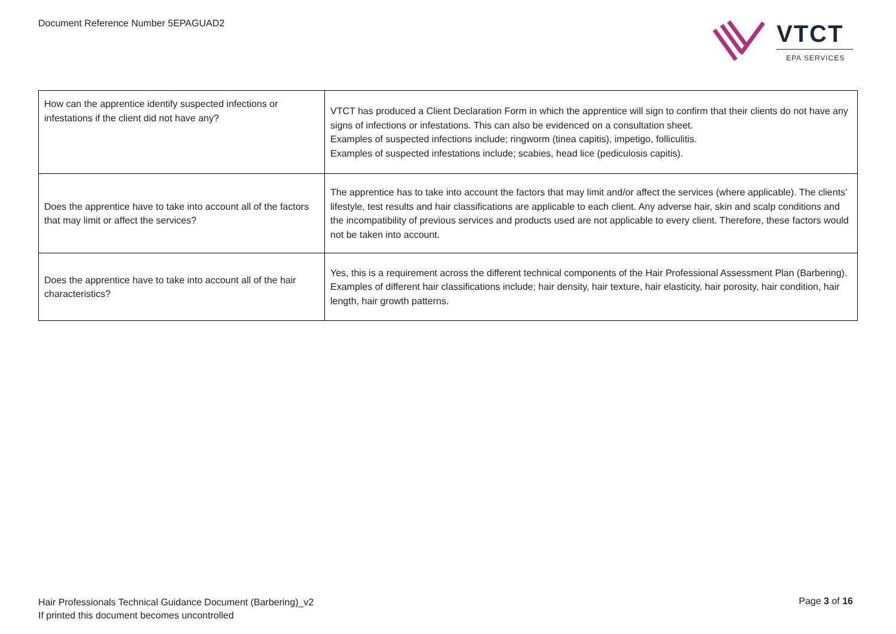Document Reference Number 5EPAGUAD2
VTCT
EPA SERVICES
| How can the apprentice identify suspected infections or infestations if the client did not have any? | VTCT has produced a Client Declaration Form in which the apprentice will sign to confirm that their clients do not have any signs of infections or infestations. This can also be evidenced on a consultation sheet. Examples of suspected infections include; ringworm (tinea capitis), impetigo, folliculitis. Examples of suspected infestations include; scabies, head lice (pediculosis capitis). |
| Does the apprentice have to take into account all of the factors that may limit or affect the services? | The apprentice has to take into account the factors that may limit and/or affect the services (where applicable). The clients’ lifestyle, test results and hair classifications are applicable to each client. Any adverse hair, skin and scalp conditions and the incompatibility of previous services and products used are not applicable to every client. Therefore, these factors would not be taken into account. |
| Does the apprentice have to take into account all of the hair characteristics? | Yes, this is a requirement across the different technical components of the Hair Professional Assessment Plan (Barbering). Examples of different hair classifications include; hair density, hair texture, hair elasticity, hair porosity, hair condition, hair length, hair growth patterns. |
Hair Professionals Technical Guidance Document (Barbering)_v2
If printed this document becomes uncontrolled
Page 3 of 16